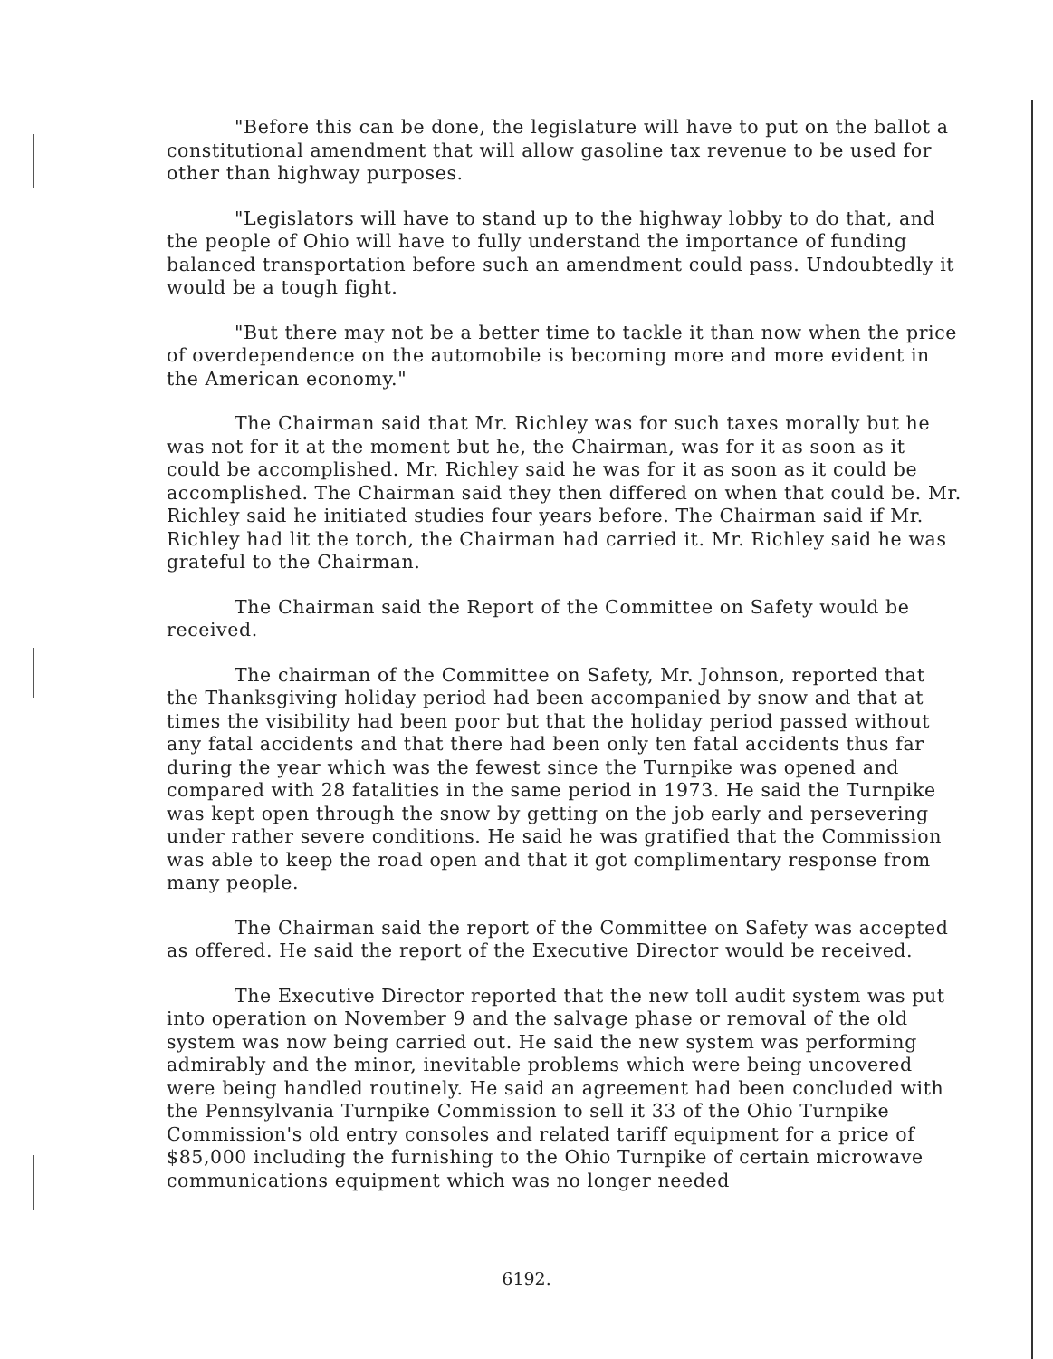"Before this can be done, the legislature will have to put on the ballot a constitutional amendment that will allow gasoline tax revenue to be used for other than highway purposes.
"Legislators will have to stand up to the highway lobby to do that, and the people of Ohio will have to fully understand the importance of funding balanced transportation before such an amendment could pass. Undoubtedly it would be a tough fight.
"But there may not be a better time to tackle it than now when the price of overdependence on the automobile is becoming more and more evident in the American economy."
The Chairman said that Mr. Richley was for such taxes morally but he was not for it at the moment but he, the Chairman, was for it as soon as it could be accomplished. Mr. Richley said he was for it as soon as it could be accomplished. The Chairman said they then differed on when that could be. Mr. Richley said he initiated studies four years before. The Chairman said if Mr. Richley had lit the torch, the Chairman had carried it. Mr. Richley said he was grateful to the Chairman.
The Chairman said the Report of the Committee on Safety would be received.
The chairman of the Committee on Safety, Mr. Johnson, reported that the Thanksgiving holiday period had been accompanied by snow and that at times the visibility had been poor but that the holiday period passed without any fatal accidents and that there had been only ten fatal accidents thus far during the year which was the fewest since the Turnpike was opened and compared with 28 fatalities in the same period in 1973. He said the Turnpike was kept open through the snow by getting on the job early and persevering under rather severe conditions. He said he was gratified that the Commission was able to keep the road open and that it got complimentary response from many people.
The Chairman said the report of the Committee on Safety was accepted as offered. He said the report of the Executive Director would be received.
The Executive Director reported that the new toll audit system was put into operation on November 9 and the salvage phase or removal of the old system was now being carried out. He said the new system was performing admirably and the minor, inevitable problems which were being uncovered were being handled routinely. He said an agreement had been concluded with the Pennsylvania Turnpike Commission to sell it 33 of the Ohio Turnpike Commission's old entry consoles and related tariff equipment for a price of $85,000 including the furnishing to the Ohio Turnpike of certain microwave communications equipment which was no longer needed
6192.